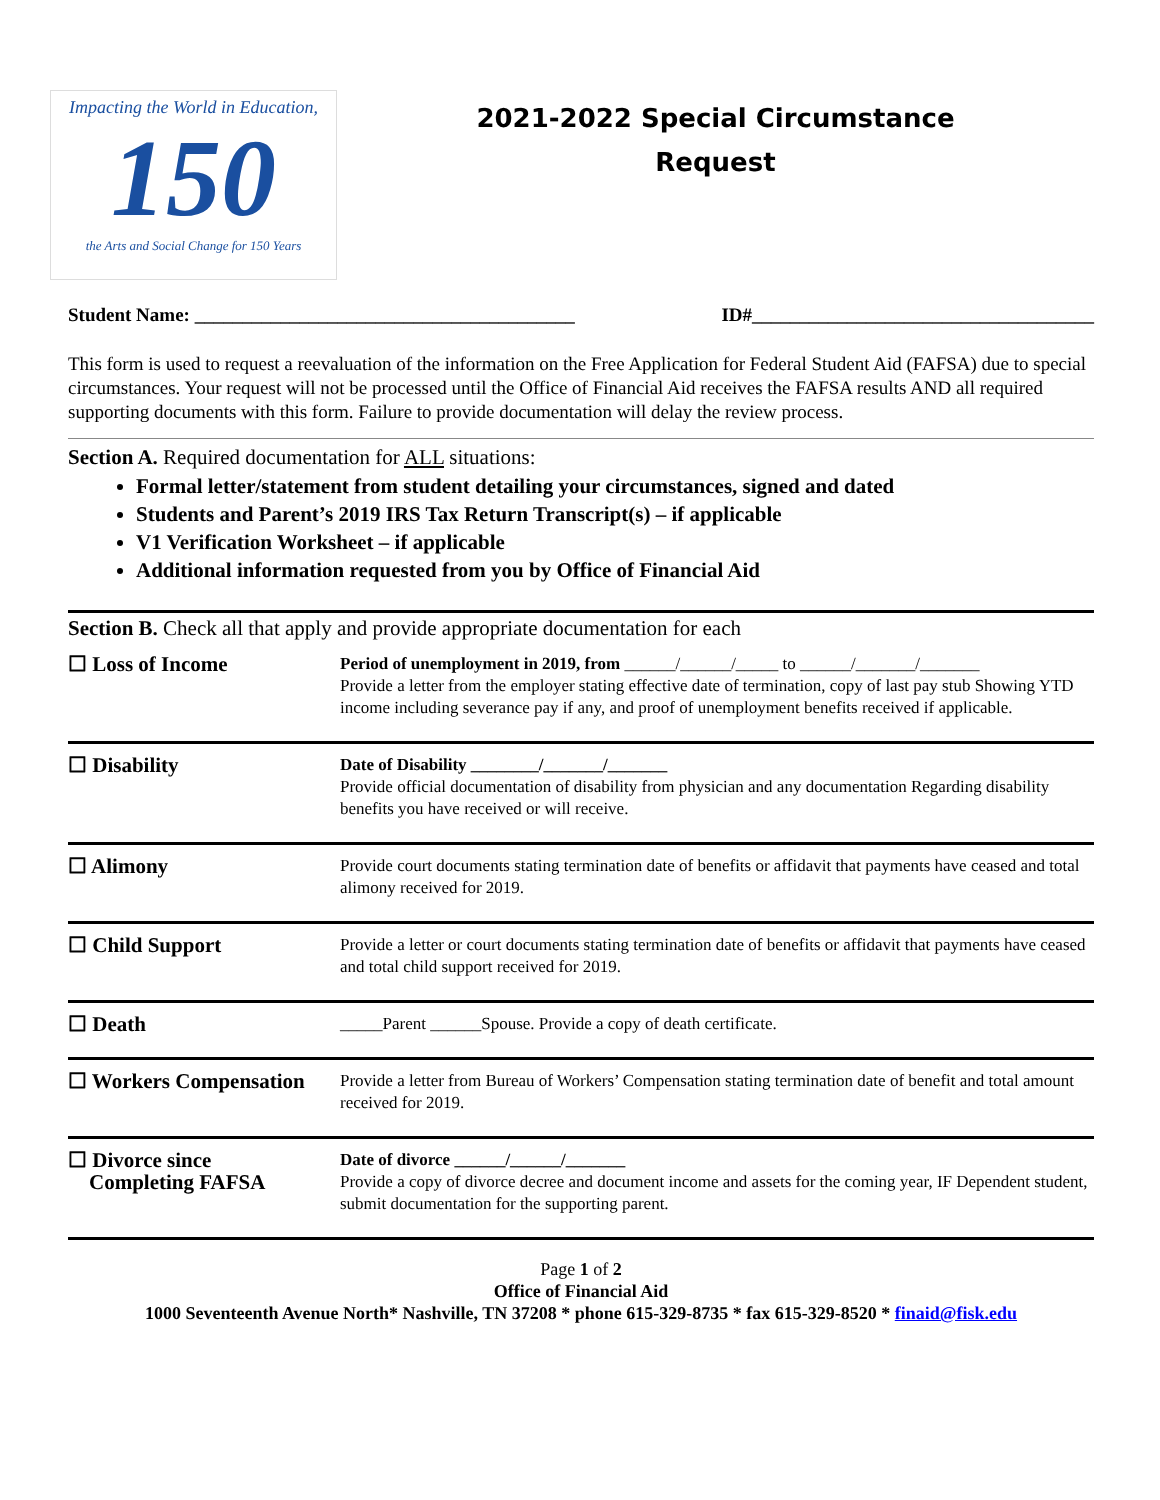Impacting the World in Education,
150
the Arts and Social Change for 150 Years
2021-2022 Special Circumstance
Request
Student Name: ________________________________________ ID#____________________________________
This form is used to request a reevaluation of the information on the Free Application for Federal Student Aid (FAFSA) due to special circumstances. Your request will not be processed until the Office of Financial Aid receives the FAFSA results AND all required supporting documents with this form. Failure to provide documentation will delay the review process.
Section A. Required documentation for ALL situations:
Formal letter/statement from student detailing your circumstances, signed and dated
Students and Parent’s 2019 IRS Tax Return Transcript(s) – if applicable
V1 Verification Worksheet – if applicable
Additional information requested from you by Office of Financial Aid
| Section B. Check all that apply and provide appropriate documentation for each | |
| ☐ Loss of Income | Period of unemployment in 2019, from ______/______/_____ to ______/_______/_______ Provide a letter from the employer stating effective date of termination, copy of last pay stub Showing YTD income including severance pay if any, and proof of unemployment benefits received if applicable. |
| ☐ Disability | Date of Disability ________/_______/_______ Provide official documentation of disability from physician and any documentation Regarding disability benefits you have received or will receive. |
| ☐ Alimony | Provide court documents stating termination date of benefits or affidavit that payments have ceased and total alimony received for 2019. |
| ☐ Child Support | Provide a letter or court documents stating termination date of benefits or affidavit that payments have ceased and total child support received for 2019. |
| ☐ Death | _____Parent ______Spouse. Provide a copy of death certificate. |
| ☐ Workers Compensation | Provide a letter from Bureau of Workers’ Compensation stating termination date of benefit and total amount received for 2019. |
| ☐ Divorce since Completing FAFSA | Date of divorce ______/______/_______ Provide a copy of divorce decree and document income and assets for the coming year, IF Dependent student, submit documentation for the supporting parent. |
Page 1 of 2
Office of Financial Aid
1000 Seventeenth Avenue North* Nashville, TN 37208 * phone 615-329-8735 * fax 615-329-8520 * finaid@fisk.edu